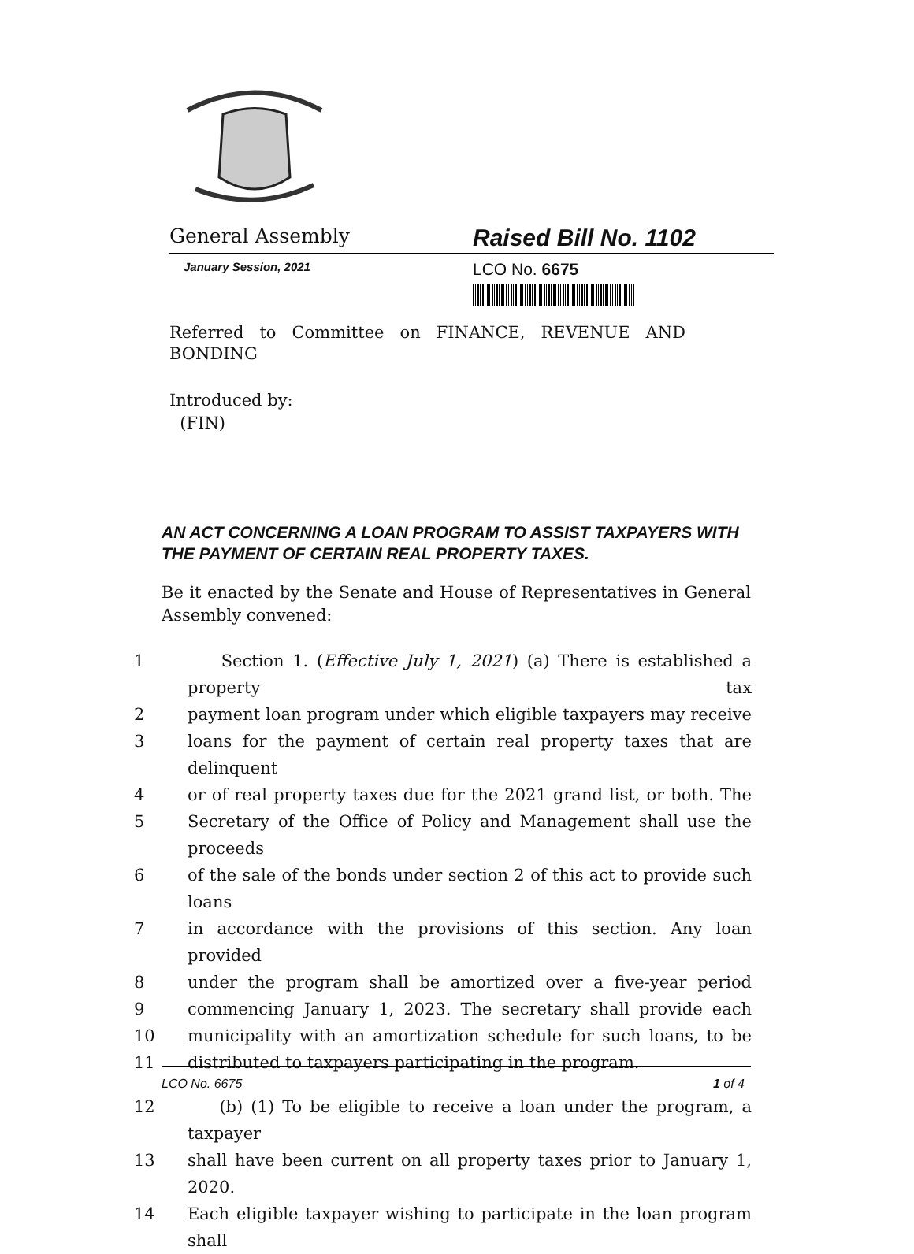General Assembly
Raised Bill No. 1102
January Session, 2021
LCO No. 6675
Referred to Committee on FINANCE, REVENUE AND
BONDING
Introduced by:
(FIN)
AN ACT CONCERNING A LOAN PROGRAM TO ASSIST TAXPAYERS WITH THE PAYMENT OF CERTAIN REAL PROPERTY TAXES.
Be it enacted by the Senate and House of Representatives in General Assembly convened:
1 Section 1. (Effective July 1, 2021) (a) There is established a property tax
2 payment loan program under which eligible taxpayers may receive
3 loans for the payment of certain real property taxes that are delinquent
4 or of real property taxes due for the 2021 grand list, or both. The
5 Secretary of the Office of Policy and Management shall use the proceeds
6 of the sale of the bonds under section 2 of this act to provide such loans
7 in accordance with the provisions of this section. Any loan provided
8 under the program shall be amortized over a five-year period
9 commencing January 1, 2023. The secretary shall provide each
10 municipality with an amortization schedule for such loans, to be
11 distributed to taxpayers participating in the program.
12 (b) (1) To be eligible to receive a loan under the program, a taxpayer
13 shall have been current on all property taxes prior to January 1, 2020.
14 Each eligible taxpayer wishing to participate in the loan program shall
LCO No. 6675 1 of 4